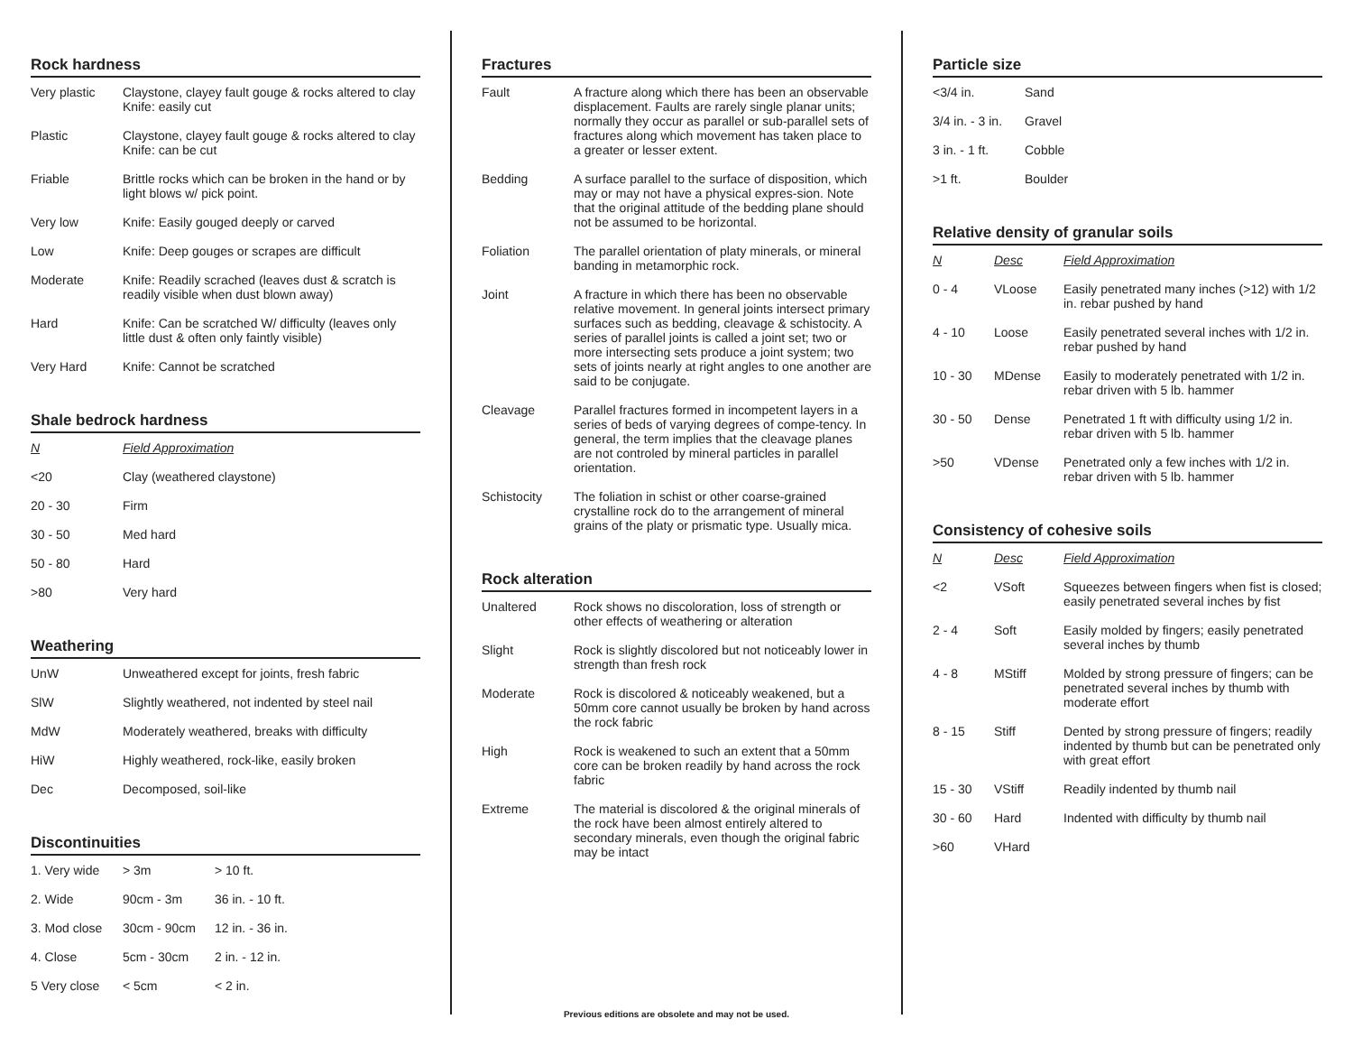Rock hardness
| Very plastic | Claystone, clayey fault gouge & rocks altered to clay Knife: easily cut |
| Plastic | Claystone, clayey fault gouge & rocks altered to clay Knife: can be cut |
| Friable | Brittle rocks which can be broken in the hand or by light blows w/ pick point. |
| Very low | Knife: Easily gouged deeply or carved |
| Low | Knife: Deep gouges or scrapes are difficult |
| Moderate | Knife: Readily scrached (leaves dust & scratch is readily visible when dust blown away) |
| Hard | Knife: Can be scratched W/ difficulty (leaves only little dust & often only faintly visible) |
| Very Hard | Knife: Cannot be scratched |
Shale bedrock hardness
| N | Field Approximation |
| --- | --- |
| <20 | Clay (weathered claystone) |
| 20 - 30 | Firm |
| 30 - 50 | Med hard |
| 50 - 80 | Hard |
| >80 | Very hard |
Weathering
| UnW | Unweathered except for joints, fresh fabric |
| SlW | Slightly weathered, not indented by steel nail |
| MdW | Moderately weathered, breaks with difficulty |
| HiW | Highly weathered, rock-like, easily broken |
| Dec | Decomposed, soil-like |
Discontinuities
| 1. Very wide | > 3m | > 10 ft. |
| 2. Wide | 90cm - 3m | 36 in. - 10 ft. |
| 3. Mod close | 30cm - 90cm | 12 in. - 36 in. |
| 4. Close | 5cm - 30cm | 2 in. - 12 in. |
| 5 Very close | < 5cm | < 2 in. |
Fractures
| Fault | A fracture along which there has been an observable displacement. Faults are rarely single planar units; normally they occur as parallel or sub-parallel sets of fractures along which movement has taken place to a greater or lesser extent. |
| Bedding | A surface parallel to the surface of disposition, which may or may not have a physical expres-sion. Note that the original attitude of the bedding plane should not be assumed to be horizontal. |
| Foliation | The parallel orientation of platy minerals, or mineral banding in metamorphic rock. |
| Joint | A fracture in which there has been no observable relative movement. In general joints intersect primary surfaces such as bedding, cleavage & schistocity. A series of parallel joints is called a joint set; two or more intersecting sets produce a joint system; two sets of joints nearly at right angles to one another are said to be conjugate. |
| Cleavage | Parallel fractures formed in incompetent layers in a series of beds of varying degrees of compe-tency. In general, the term implies that the cleavage planes are not controled by mineral particles in parallel orientation. |
| Schistocity | The foliation in schist or other coarse-grained crystalline rock do to the arrangement of mineral grains of the platy or prismatic type. Usually mica. |
Rock alteration
| Unaltered | Rock shows no discoloration, loss of strength or other effects of weathering or alteration |
| Slight | Rock is slightly discolored but not noticeably lower in strength than fresh rock |
| Moderate | Rock is discolored & noticeably weakened, but a 50mm core cannot usually be broken by hand across the rock fabric |
| High | Rock is weakened to such an extent that a 50mm core can be broken readily by hand across the rock fabric |
| Extreme | The material is discolored & the original minerals of the rock have been almost entirely altered to secondary minerals, even though the original fabric may be intact |
Previous editions are obsolete and may not be used.
Particle size
| <3/4 in. | Sand |
| 3/4 in. - 3 in. | Gravel |
| 3 in. - 1 ft. | Cobble |
| >1 ft. | Boulder |
Relative density of granular soils
| N | Desc | Field Approximation |
| --- | --- | --- |
| 0 - 4 | VLoose | Easily penetrated many inches (>12) with 1/2 in. rebar pushed by hand |
| 4 - 10 | Loose | Easily penetrated several inches with 1/2 in. rebar pushed by hand |
| 10 - 30 | MDense | Easily to moderately penetrated with 1/2 in. rebar driven with 5 lb. hammer |
| 30 - 50 | Dense | Penetrated 1 ft with difficulty using 1/2 in. rebar driven with 5 lb. hammer |
| >50 | VDense | Penetrated only a few inches with 1/2 in. rebar driven with 5 lb. hammer |
Consistency of cohesive soils
| N | Desc | Field Approximation |
| --- | --- | --- |
| <2 | VSoft | Squeezes between fingers when fist is closed; easily penetrated several inches by fist |
| 2 - 4 | Soft | Easily molded by fingers; easily penetrated several inches by thumb |
| 4 - 8 | MStiff | Molded by strong pressure of fingers; can be penetrated several inches by thumb with moderate effort |
| 8 - 15 | Stiff | Dented by strong pressure of fingers; readily indented by thumb but can be penetrated only with great effort |
| 15 - 30 | VStiff | Readily indented by thumb nail |
| 30 - 60 | Hard | Indented with difficulty by thumb nail |
| >60 | VHard | |